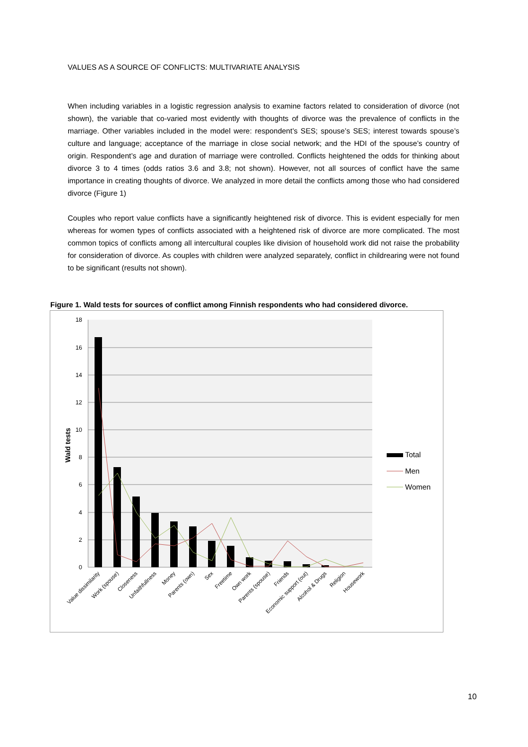VALUES AS A SOURCE OF CONFLICTS: MULTIVARIATE ANALYSIS
When including variables in a logistic regression analysis to examine factors related to consideration of divorce (not shown), the variable that co-varied most evidently with thoughts of divorce was the prevalence of conflicts in the marriage. Other variables included in the model were: respondent’s SES; spouse’s SES; interest towards spouse’s culture and language; acceptance of the marriage in close social network; and the HDI of the spouse’s country of origin. Respondent’s age and duration of marriage were controlled. Conflicts heightened the odds for thinking about divorce 3 to 4 times (odds ratios 3.6 and 3.8; not shown). However, not all sources of conflict have the same importance in creating thoughts of divorce. We analyzed in more detail the conflicts among those who had considered divorce (Figure 1)
Couples who report value conflicts have a significantly heightened risk of divorce. This is evident especially for men whereas for women types of conflicts associated with a heightened risk of divorce are more complicated. The most common topics of conflicts among all intercultural couples like division of household work did not raise the probability for consideration of divorce. As couples with children were analyzed separately, conflict in childrearing were not found to be significant (results not shown).
Figure 1. Wald tests for sources of conflict among Finnish respondents who had considered divorce.
18
16
14
12
10
8
6
4
2
0
Wald tests
Value dissimilarity
Work (spouse)
Closeness
Unfaithfullness
Money
Parents (own)
Sex
Freetime
Own work
Parents (spouse)
Friends
Economic support (out)
Alcohol & Drugs
Religion
Housework
Total
Men
Women
10